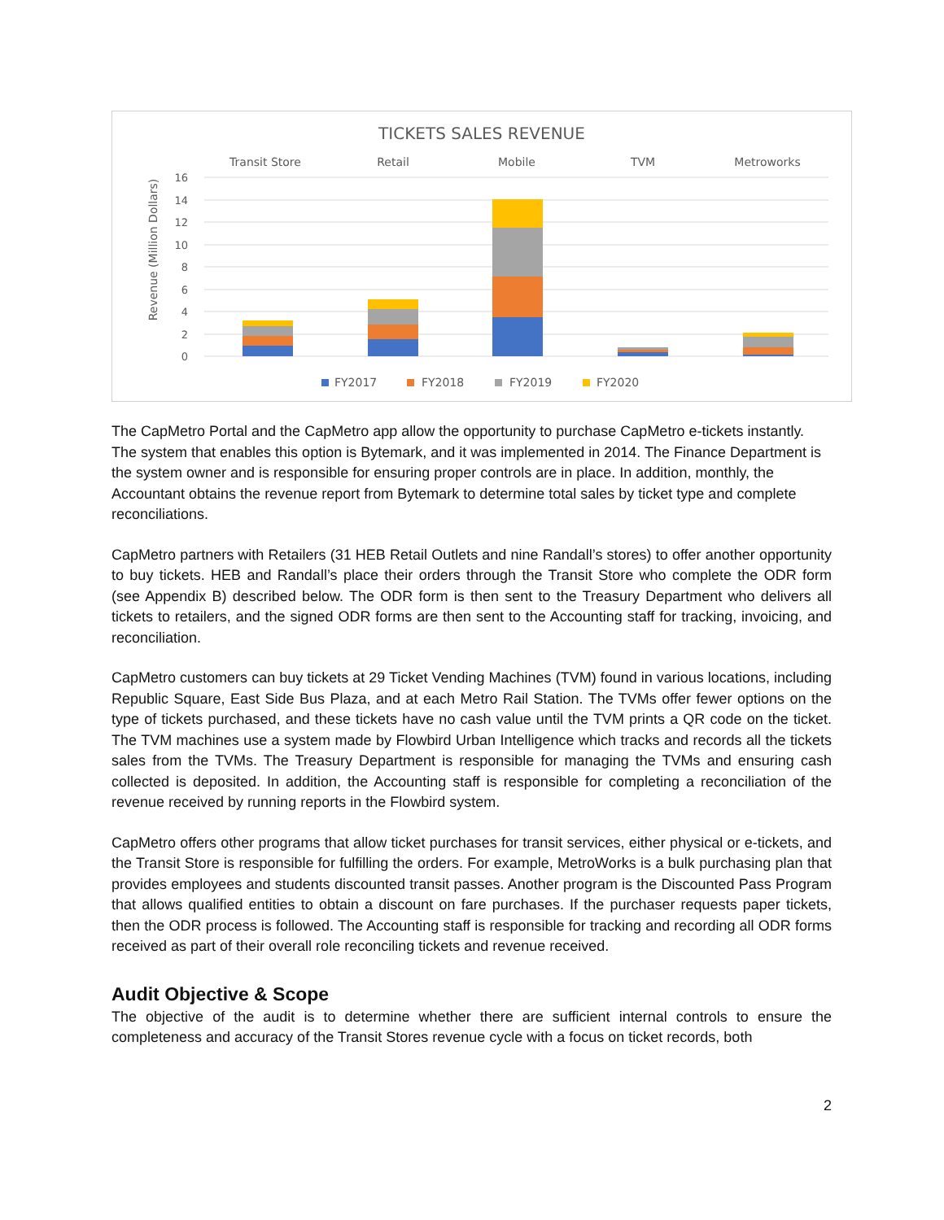TICKETS SALES REVENUE
Transit Store
Retail
Mobile
TVM
Metroworks
Revenue (Million Dollars)
16
14
12
10
8
6
4
2
0
FY2017
FY2018
FY2019
FY2020
The CapMetro Portal and the CapMetro app allow the opportunity to purchase CapMetro e-tickets instantly. The system that enables this option is Bytemark, and it was implemented in 2014. The Finance Department is the system owner and is responsible for ensuring proper controls are in place. In addition, monthly, the Accountant obtains the revenue report from Bytemark to determine total sales by ticket type and complete reconciliations.
CapMetro partners with Retailers (31 HEB Retail Outlets and nine Randall’s stores) to offer another opportunity to buy tickets. HEB and Randall’s place their orders through the Transit Store who complete the ODR form (see Appendix B) described below. The ODR form is then sent to the Treasury Department who delivers all tickets to retailers, and the signed ODR forms are then sent to the Accounting staff for tracking, invoicing, and reconciliation.
CapMetro customers can buy tickets at 29 Ticket Vending Machines (TVM) found in various locations, including Republic Square, East Side Bus Plaza, and at each Metro Rail Station. The TVMs offer fewer options on the type of tickets purchased, and these tickets have no cash value until the TVM prints a QR code on the ticket. The TVM machines use a system made by Flowbird Urban Intelligence which tracks and records all the tickets sales from the TVMs. The Treasury Department is responsible for managing the TVMs and ensuring cash collected is deposited. In addition, the Accounting staff is responsible for completing a reconciliation of the revenue received by running reports in the Flowbird system.
CapMetro offers other programs that allow ticket purchases for transit services, either physical or e-tickets, and the Transit Store is responsible for fulfilling the orders. For example, MetroWorks is a bulk purchasing plan that provides employees and students discounted transit passes. Another program is the Discounted Pass Program that allows qualified entities to obtain a discount on fare purchases. If the purchaser requests paper tickets, then the ODR process is followed. The Accounting staff is responsible for tracking and recording all ODR forms received as part of their overall role reconciling tickets and revenue received.
Audit Objective & Scope
The objective of the audit is to determine whether there are sufficient internal controls to ensure the completeness and accuracy of the Transit Stores revenue cycle with a focus on ticket records, both
2